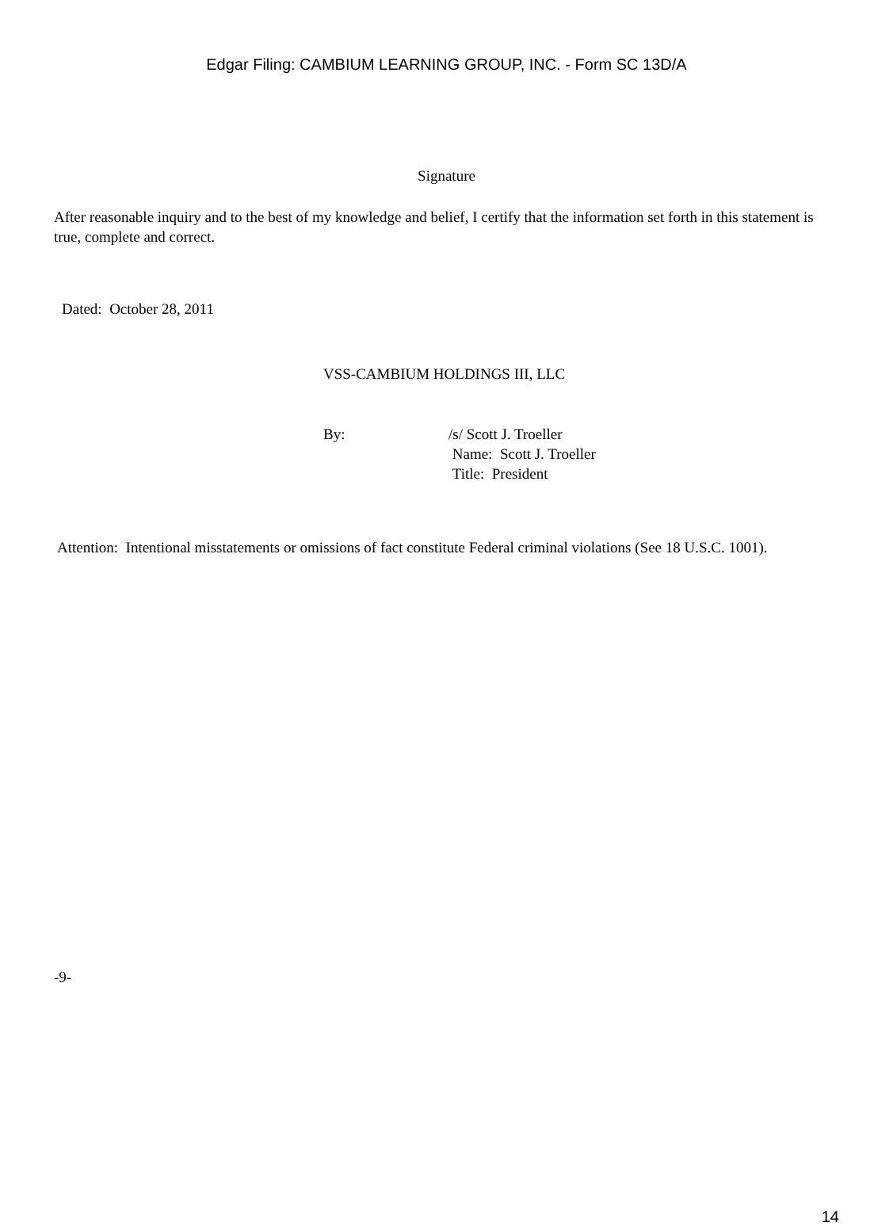Edgar Filing: CAMBIUM LEARNING GROUP, INC. - Form SC 13D/A
Signature
After reasonable inquiry and to the best of my knowledge and belief, I certify that the information set forth in this statement is true, complete and correct.
Dated: October 28, 2011
VSS-CAMBIUM HOLDINGS III, LLC
By: /s/ Scott J. Troeller
Name: Scott J. Troeller
Title: President
Attention: Intentional misstatements or omissions of fact constitute Federal criminal violations (See 18 U.S.C. 1001).
-9-
14